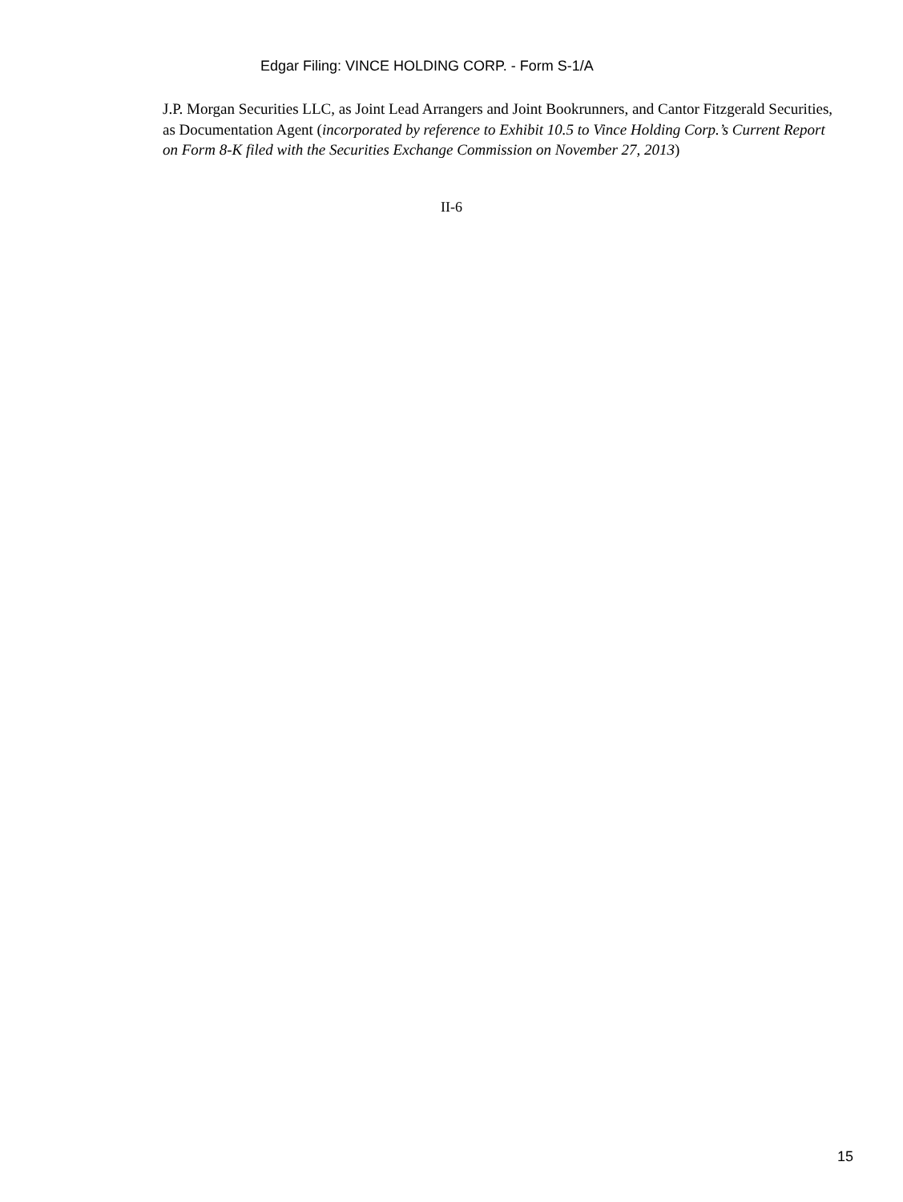Edgar Filing: VINCE HOLDING CORP. - Form S-1/A
J.P. Morgan Securities LLC, as Joint Lead Arrangers and Joint Bookrunners, and Cantor Fitzgerald Securities, as Documentation Agent (incorporated by reference to Exhibit 10.5 to Vince Holding Corp.’s Current Report on Form 8-K filed with the Securities Exchange Commission on November 27, 2013)
II-6
15